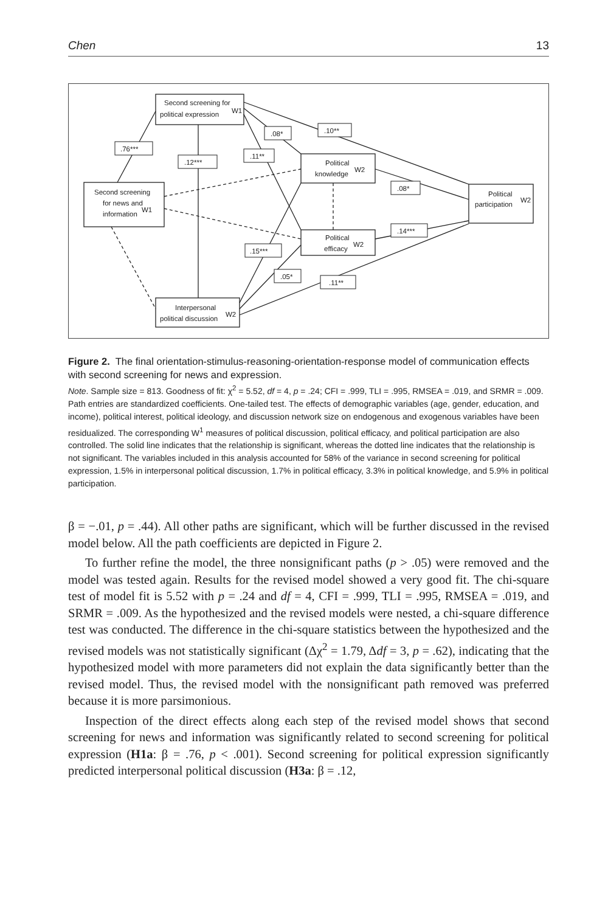Chen 13
Second screening for
political expression
W1
Second screening
for news and
information
W1
Political
knowledge
W2
Political
efficacy
W2
Political
participation
W2
Interpersonal
political discussion
W2
.76***
.12***
.11**
.08*
.10**
.08*
.14***
.15***
.05*
.11**
Figure 2. The final orientation-stimulus-reasoning-orientation-response model of communication effects with second screening for news and expression.
Note. Sample size = 813. Goodness of fit: χ<sup>2</sup> = 5.52, df = 4, p = .24; CFI = .999, TLI = .995, RMSEA = .019, and SRMR = .009. Path entries are standardized coefficients. One-tailed test. The effects of demographic variables (age, gender, education, and income), political interest, political ideology, and discussion network size on endogenous and exogenous variables have been residualized. The corresponding W<sup>1</sup> measures of political discussion, political efficacy, and political participation are also controlled. The solid line indicates that the relationship is significant, whereas the dotted line indicates that the relationship is not significant. The variables included in this analysis accounted for 58% of the variance in second screening for political expression, 1.5% in interpersonal political discussion, 1.7% in political efficacy, 3.3% in political knowledge, and 5.9% in political participation.
β = −.01, p = .44). All other paths are significant, which will be further discussed in the revised model below. All the path coefficients are depicted in Figure 2.
To further refine the model, the three nonsignificant paths (p > .05) were removed and the model was tested again. Results for the revised model showed a very good fit. The chi-square test of model fit is 5.52 with p = .24 and df = 4, CFI = .999, TLI = .995, RMSEA = .019, and SRMR = .009. As the hypothesized and the revised models were nested, a chi-square difference test was conducted. The difference in the chi-square statistics between the hypothesized and the revised models was not statistically significant (Δχ<sup>2</sup> = 1.79, Δdf = 3, p = .62), indicating that the hypothesized model with more parameters did not explain the data significantly better than the revised model. Thus, the revised model with the nonsignificant path removed was preferred because it is more parsimonious.
Inspection of the direct effects along each step of the revised model shows that second screening for news and information was significantly related to second screening for political expression (H1a: β = .76, p < .001). Second screening for political expression significantly predicted interpersonal political discussion (H3a: β = .12,